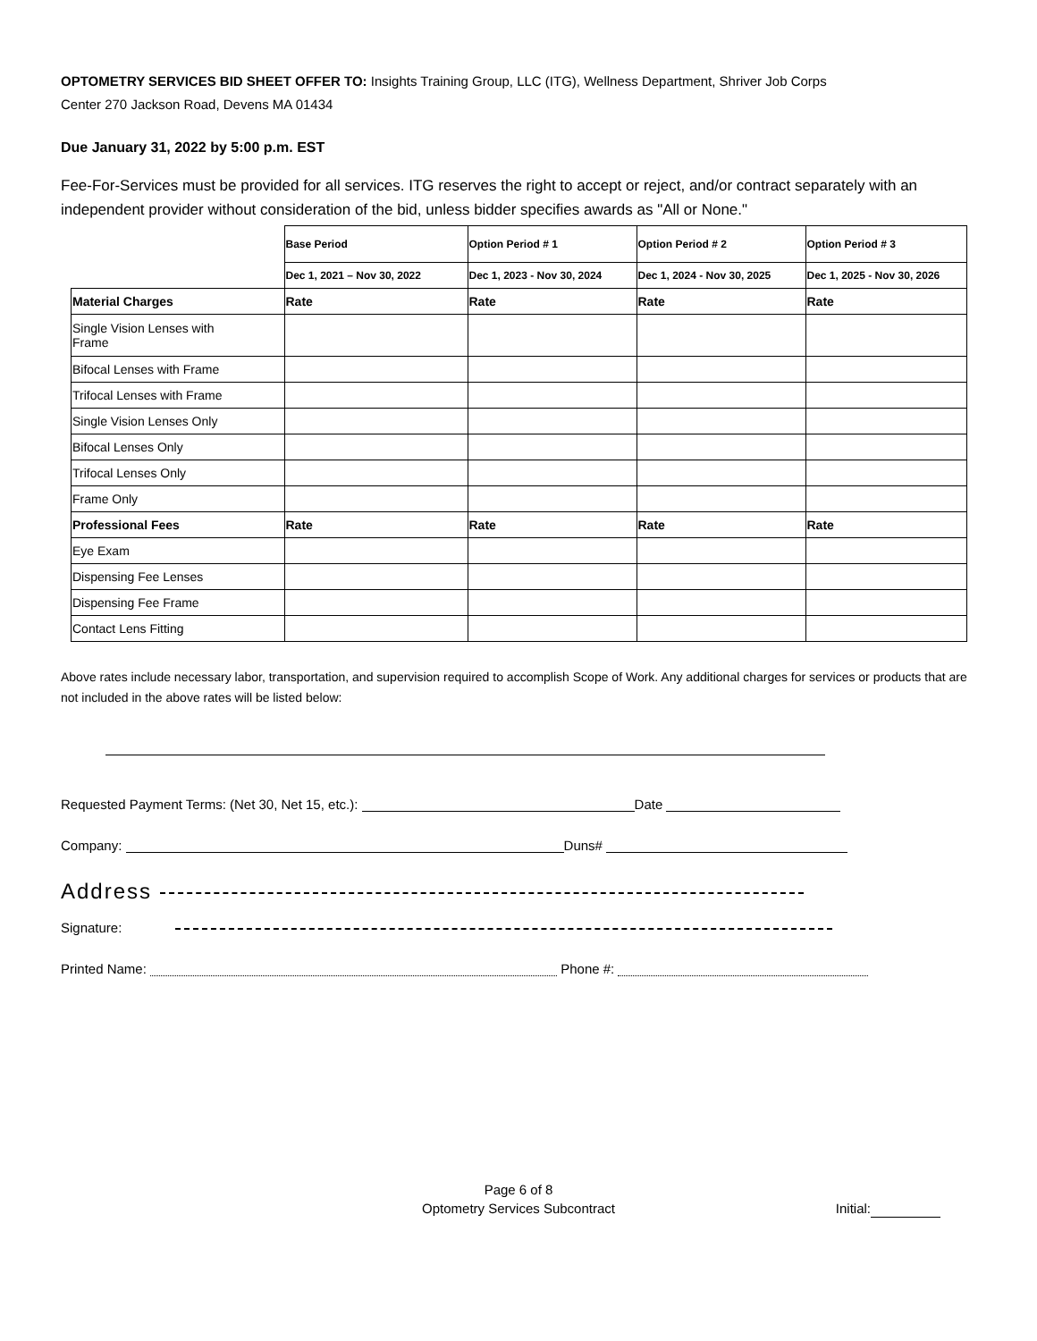OPTOMETRY SERVICES BID SHEET OFFER TO: Insights Training Group, LLC (ITG), Wellness Department, Shriver Job Corps
Center 270 Jackson Road, Devens MA 01434
Due January 31, 2022 by 5:00 p.m. EST
Fee-For-Services must be provided for all services. ITG reserves the right to accept or reject, and/or contract separately with an independent provider without consideration of the bid, unless bidder specifies awards as "All or None."
| | Base Period | Option Period # 1 | Option Period # 2 | Option Period # 3 |
| | Dec 1, 2021 – Nov 30, 2022 | Dec 1, 2023 - Nov 30, 2024 | Dec 1, 2024 - Nov 30, 2025 | Dec 1, 2025 - Nov 30, 2026 |
| Material Charges | Rate | Rate | Rate | Rate |
| Single Vision Lenses with Frame | | | | |
| Bifocal Lenses with Frame | | | | |
| Trifocal Lenses with Frame | | | | |
| Single Vision Lenses Only | | | | |
| Bifocal Lenses Only | | | | |
| Trifocal Lenses Only | | | | |
| Frame Only | | | | |
| Professional Fees | Rate | Rate | Rate | Rate |
| Eye Exam | | | | |
| Dispensing Fee Lenses | | | | |
| Dispensing Fee Frame | | | | |
| Contact Lens Fitting | | | | |
Above rates include necessary labor, transportation, and supervision required to accomplish Scope of Work. Any additional charges for services or products that are not included in the above rates will be listed below:
Requested Payment Terms: (Net 30, Net 15, etc.): Date
Company: Duns#
Address
Signature:
Printed Name: Phone #:
Page 6 of 8
Optometry Services Subcontract
Initial: